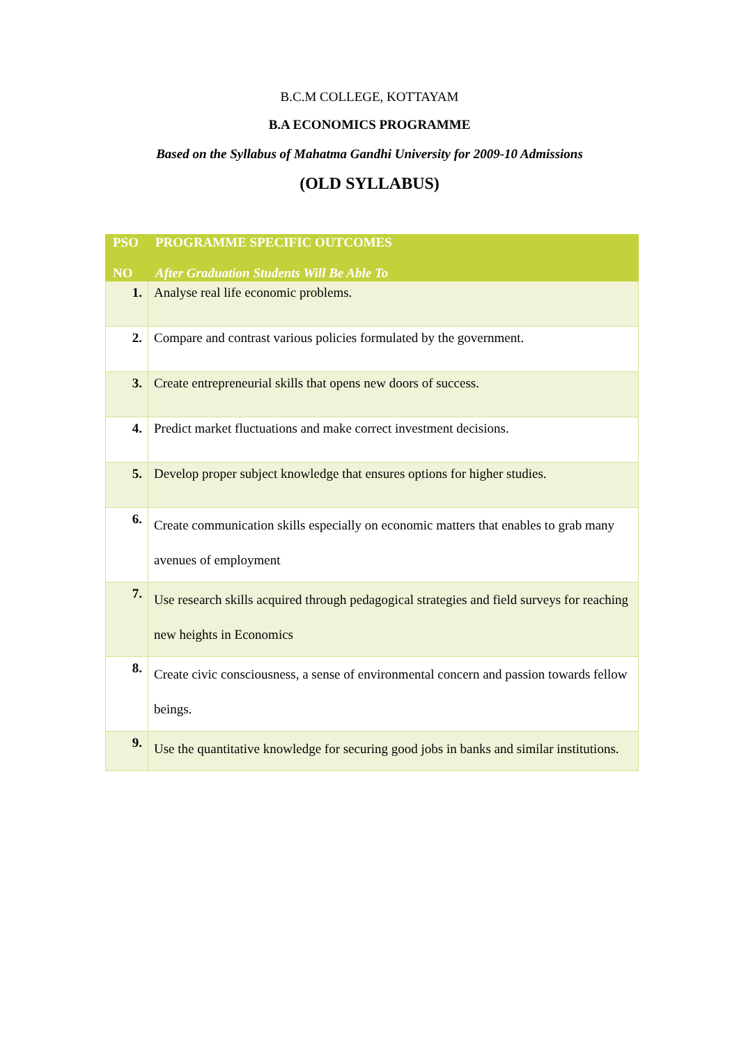B.C.M COLLEGE, KOTTAYAM
B.A ECONOMICS PROGRAMME
Based on the Syllabus of Mahatma Gandhi University for 2009-10 Admissions
(OLD SYLLABUS)
| PSO NO | PROGRAMME SPECIFIC OUTCOMES After Graduation Students Will Be Able To |
| --- | --- |
| 1. | Analyse real life economic problems. |
| 2. | Compare and contrast various policies formulated by the government. |
| 3. | Create entrepreneurial skills that opens new doors of success. |
| 4. | Predict market fluctuations and make correct investment decisions. |
| 5. | Develop proper subject knowledge that ensures options for higher studies. |
| 6. | Create communication skills especially on economic matters that enables to grab many avenues of employment |
| 7. | Use research skills acquired through pedagogical strategies and field surveys for reaching new heights in Economics |
| 8. | Create civic consciousness, a sense of environmental concern and passion towards fellow beings. |
| 9. | Use the quantitative knowledge for securing good jobs in banks and similar institutions. |